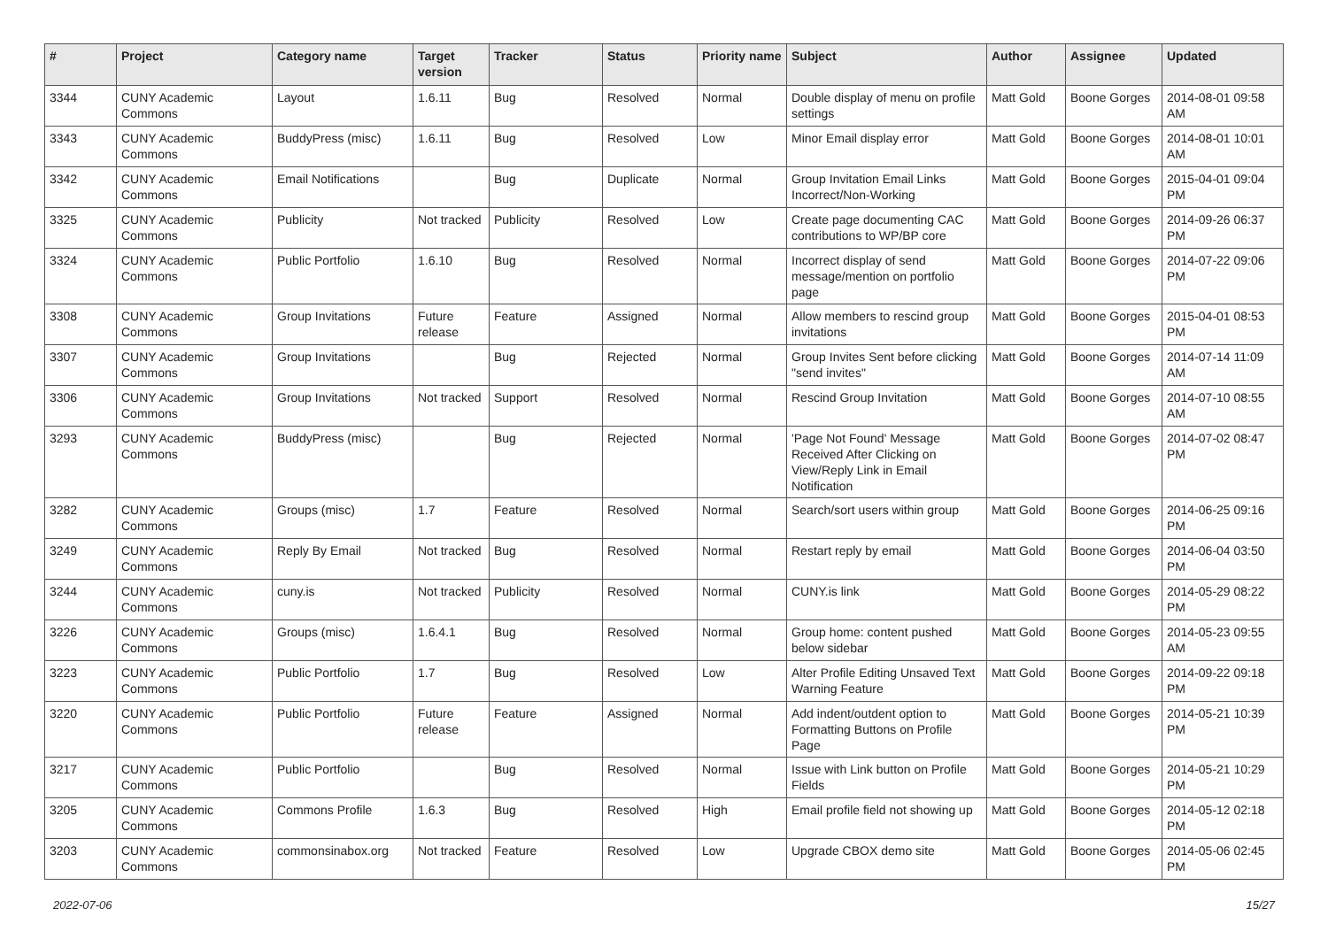| # | Project | Category name | Target version | Tracker | Status | Priority name | Subject | Author | Assignee | Updated |
| --- | --- | --- | --- | --- | --- | --- | --- | --- | --- | --- |
| 3344 | CUNY Academic Commons | Layout | 1.6.11 | Bug | Resolved | Normal | Double display of menu on profile settings | Matt Gold | Boone Gorges | 2014-08-01 09:58 AM |
| 3343 | CUNY Academic Commons | BuddyPress (misc) | 1.6.11 | Bug | Resolved | Low | Minor Email display error | Matt Gold | Boone Gorges | 2014-08-01 10:01 AM |
| 3342 | CUNY Academic Commons | Email Notifications | | Bug | Duplicate | Normal | Group Invitation Email Links Incorrect/Non-Working | Matt Gold | Boone Gorges | 2015-04-01 09:04 PM |
| 3325 | CUNY Academic Commons | Publicity | Not tracked | Publicity | Resolved | Low | Create page documenting CAC contributions to WP/BP core | Matt Gold | Boone Gorges | 2014-09-26 06:37 PM |
| 3324 | CUNY Academic Commons | Public Portfolio | 1.6.10 | Bug | Resolved | Normal | Incorrect display of send message/mention on portfolio page | Matt Gold | Boone Gorges | 2014-07-22 09:06 PM |
| 3308 | CUNY Academic Commons | Group Invitations | Future release | Feature | Assigned | Normal | Allow members to rescind group invitations | Matt Gold | Boone Gorges | 2015-04-01 08:53 PM |
| 3307 | CUNY Academic Commons | Group Invitations | | Bug | Rejected | Normal | Group Invites Sent before clicking "send invites" | Matt Gold | Boone Gorges | 2014-07-14 11:09 AM |
| 3306 | CUNY Academic Commons | Group Invitations | Not tracked | Support | Resolved | Normal | Rescind Group Invitation | Matt Gold | Boone Gorges | 2014-07-10 08:55 AM |
| 3293 | CUNY Academic Commons | BuddyPress (misc) | | Bug | Rejected | Normal | 'Page Not Found' Message Received After Clicking on View/Reply Link in Email Notification | Matt Gold | Boone Gorges | 2014-07-02 08:47 PM |
| 3282 | CUNY Academic Commons | Groups (misc) | 1.7 | Feature | Resolved | Normal | Search/sort users within group | Matt Gold | Boone Gorges | 2014-06-25 09:16 PM |
| 3249 | CUNY Academic Commons | Reply By Email | Not tracked | Bug | Resolved | Normal | Restart reply by email | Matt Gold | Boone Gorges | 2014-06-04 03:50 PM |
| 3244 | CUNY Academic Commons | cuny.is | Not tracked | Publicity | Resolved | Normal | CUNY.is link | Matt Gold | Boone Gorges | 2014-05-29 08:22 PM |
| 3226 | CUNY Academic Commons | Groups (misc) | 1.6.4.1 | Bug | Resolved | Normal | Group home: content pushed below sidebar | Matt Gold | Boone Gorges | 2014-05-23 09:55 AM |
| 3223 | CUNY Academic Commons | Public Portfolio | 1.7 | Bug | Resolved | Low | Alter Profile Editing Unsaved Text Warning Feature | Matt Gold | Boone Gorges | 2014-09-22 09:18 PM |
| 3220 | CUNY Academic Commons | Public Portfolio | Future release | Feature | Assigned | Normal | Add indent/outdent option to Formatting Buttons on Profile Page | Matt Gold | Boone Gorges | 2014-05-21 10:39 PM |
| 3217 | CUNY Academic Commons | Public Portfolio | | Bug | Resolved | Normal | Issue with Link button on Profile Fields | Matt Gold | Boone Gorges | 2014-05-21 10:29 PM |
| 3205 | CUNY Academic Commons | Commons Profile | 1.6.3 | Bug | Resolved | High | Email profile field not showing up | Matt Gold | Boone Gorges | 2014-05-12 02:18 PM |
| 3203 | CUNY Academic Commons | commonsinabox.org | Not tracked | Feature | Resolved | Low | Upgrade CBOX demo site | Matt Gold | Boone Gorges | 2014-05-06 02:45 PM |
2022-07-06 15/27